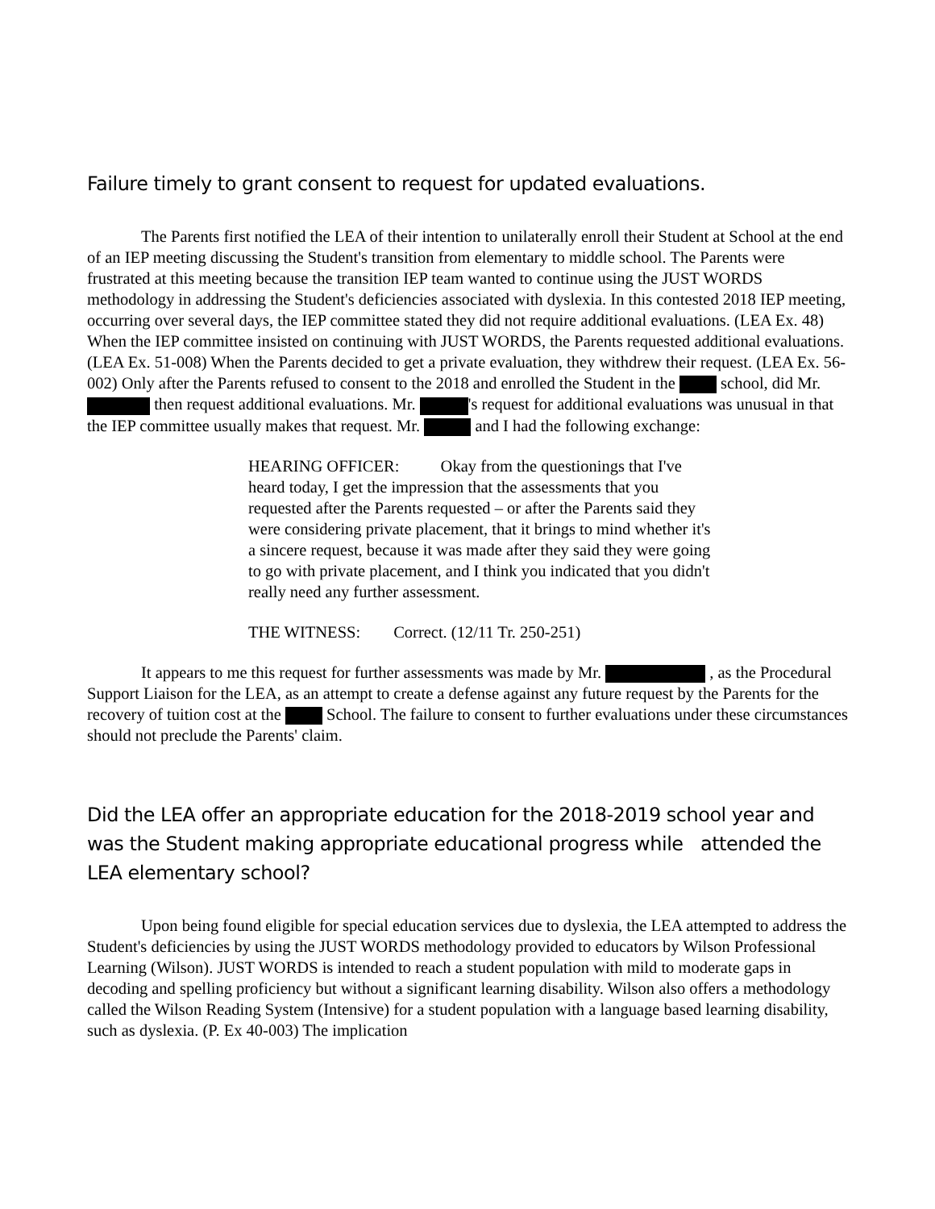Failure timely to grant consent to request for updated evaluations.
The Parents first notified the LEA of their intention to unilaterally enroll their Student at School at the end of an IEP meeting discussing the Student's transition from elementary to middle school. The Parents were frustrated at this meeting because the transition IEP team wanted to continue using the JUST WORDS methodology in addressing the Student's deficiencies associated with dyslexia. In this contested 2018 IEP meeting, occurring over several days, the IEP committee stated they did not require additional evaluations. (LEA Ex. 48) When the IEP committee insisted on continuing with JUST WORDS, the Parents requested additional evaluations. (LEA Ex. 51-008) When the Parents decided to get a private evaluation, they withdrew their request. (LEA Ex. 56-002) Only after the Parents refused to consent to the 2018 and enrolled the Student in the school, did Mr. then request additional evaluations. Mr. 's request for additional evaluations was unusual in that the IEP committee usually makes that request. Mr. and I had the following exchange:
HEARING OFFICER: Okay from the questionings that I've heard today, I get the impression that the assessments that you requested after the Parents requested – or after the Parents said they were considering private placement, that it brings to mind whether it's a sincere request, because it was made after they said they were going to go with private placement, and I think you indicated that you didn't really need any further assessment.
THE WITNESS: Correct. (12/11 Tr. 250-251)
It appears to me this request for further assessments was made by Mr. , as the Procedural Support Liaison for the LEA, as an attempt to create a defense against any future request by the Parents for the recovery of tuition cost at the School. The failure to consent to further evaluations under these circumstances should not preclude the Parents' claim.
Did the LEA offer an appropriate education for the 2018-2019 school year and was the Student making appropriate educational progress while attended the LEA elementary school?
Upon being found eligible for special education services due to dyslexia, the LEA attempted to address the Student's deficiencies by using the JUST WORDS methodology provided to educators by Wilson Professional Learning (Wilson). JUST WORDS is intended to reach a student population with mild to moderate gaps in decoding and spelling proficiency but without a significant learning disability. Wilson also offers a methodology called the Wilson Reading System (Intensive) for a student population with a language based learning disability, such as dyslexia. (P. Ex 40-003) The implication